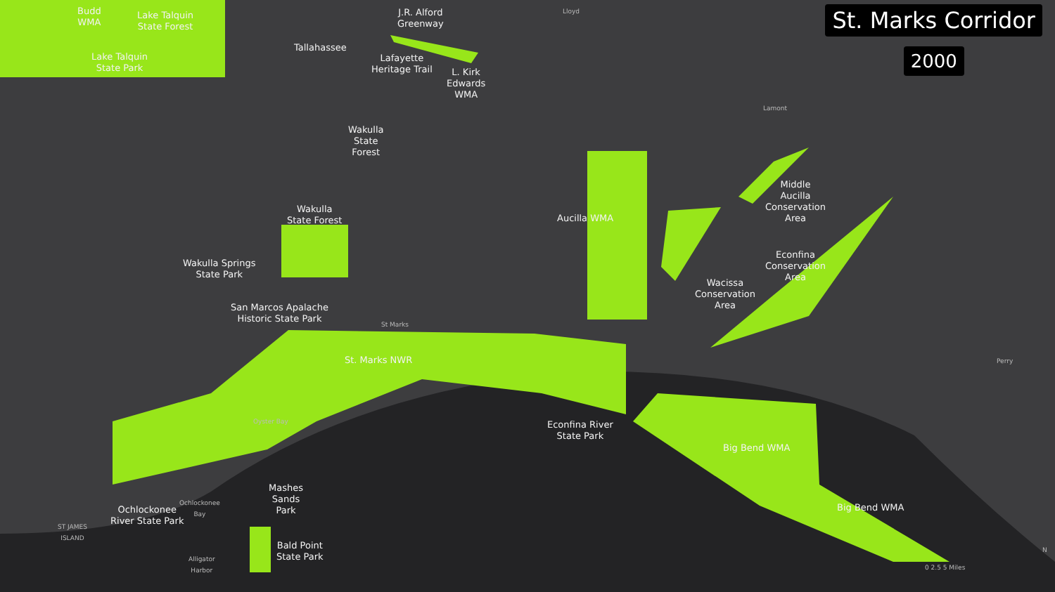Budd
WMA
Lake Talquin
State Forest
Lake Talquin
State Park
J.R. Alford
Greenway
Tallahassee
Lafayette
Heritage Trail
L. Kirk
Edwards
WMA
Lloyd
Lamont
Wakulla
State
Forest
Wakulla
State Forest
Wakulla Springs
State Park
San Marcos Apalache
Historic State Park
St Marks
St. Marks NWR
Aucilla WMA
Middle
Aucilla
Conservation
Area
Econfina
Conservation
Area
Wacissa
Conservation
Area
Perry
Oyster Bay
Econfina River
State Park
Big Bend WMA
Big Bend WMA
Mashes
Sands
Park
Ochlockonee
River State Park
Ochlockonee
Bay
ST JAMES
ISLAND
Bald Point
State Park
Alligator
Harbor
0 2.5 5 Miles
N
St. Marks Corridor
2000